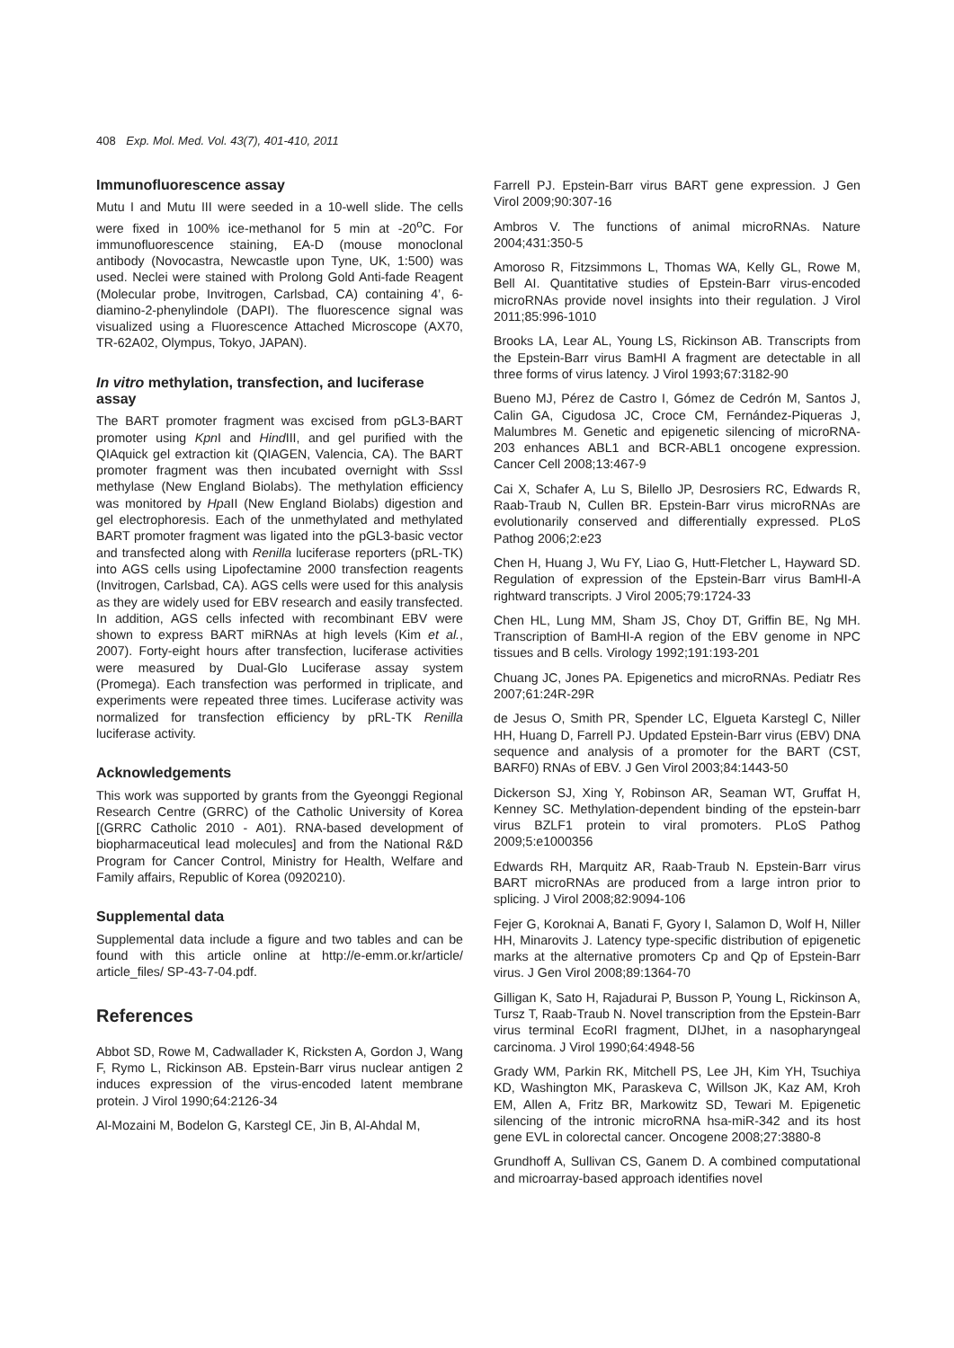408 Exp. Mol. Med. Vol. 43(7), 401-410, 2011
Immunofluorescence assay
Mutu I and Mutu III were seeded in a 10-well slide. The cells were fixed in 100% ice-methanol for 5 min at -20<sup>o</sup>C. For immunofluorescence staining, EA-D (mouse monoclonal antibody (Novocastra, Newcastle upon Tyne, UK, 1:500) was used. Neclei were stained with Prolong Gold Anti-fade Reagent (Molecular probe, Invitrogen, Carlsbad, CA) containing 4’, 6-diamino-2-phenylindole (DAPI). The fluorescence signal was visualized using a Fluorescence Attached Microscope (AX70, TR-62A02, Olympus, Tokyo, JAPAN).
In vitro methylation, transfection, and luciferase assay
The BART promoter fragment was excised from pGL3-BART promoter using Kpn I and Hind III, and gel purified with the QIAquick gel extraction kit (QIAGEN, Valencia, CA). The BART promoter fragment was then incubated overnight with Sss I methylase (New England Biolabs). The methylation efficiency was monitored by Hpa II (New England Biolabs) digestion and gel electrophoresis. Each of the unmethylated and methylated BART promoter fragment was ligated into the pGL3-basic vector and transfected along with Renilla luciferase reporters (pRL-TK) into AGS cells using Lipofectamine 2000 transfection reagents (Invitrogen, Carlsbad, CA). AGS cells were used for this analysis as they are widely used for EBV research and easily transfected. In addition, AGS cells infected with recombinant EBV were shown to express BART miRNAs at high levels (Kim et al., 2007). Forty-eight hours after transfection, luciferase activities were measured by Dual-Glo Luciferase assay system (Promega). Each transfection was performed in triplicate, and experiments were repeated three times. Luciferase activity was normalized for transfection efficiency by pRL-TK Renilla luciferase activity.
Acknowledgements
This work was supported by grants from the Gyeonggi Regional Research Centre (GRRC) of the Catholic University of Korea [(GRRC Catholic 2010 - A01). RNA-based development of biopharmaceutical lead molecules] and from the National R&D Program for Cancer Control, Ministry for Health, Welfare and Family affairs, Republic of Korea (0920210).
Supplemental data
Supplemental data include a figure and two tables and can be found with this article online at http://e-emm.or.kr/article/ article_files/ SP-43-7-04.pdf.
References
Abbot SD, Rowe M, Cadwallader K, Ricksten A, Gordon J, Wang F, Rymo L, Rickinson AB. Epstein-Barr virus nuclear antigen 2 induces expression of the virus-encoded latent membrane protein. J Virol 1990;64:2126-34
Al-Mozaini M, Bodelon G, Karstegl CE, Jin B, Al-Ahdal M,
Farrell PJ. Epstein-Barr virus BART gene expression. J Gen Virol 2009;90:307-16
Ambros V. The functions of animal microRNAs. Nature 2004;431:350-5
Amoroso R, Fitzsimmons L, Thomas WA, Kelly GL, Rowe M, Bell AI. Quantitative studies of Epstein-Barr virus-encoded microRNAs provide novel insights into their regulation. J Virol 2011;85:996-1010
Brooks LA, Lear AL, Young LS, Rickinson AB. Transcripts from the Epstein-Barr virus BamHI A fragment are detectable in all three forms of virus latency. J Virol 1993;67:3182-90
Bueno MJ, Pérez de Castro I, Gómez de Cedrón M, Santos J, Calin GA, Cigudosa JC, Croce CM, Fernández-Piqueras J, Malumbres M. Genetic and epigenetic silencing of microRNA-203 enhances ABL1 and BCR-ABL1 oncogene expression. Cancer Cell 2008;13:467-9
Cai X, Schafer A, Lu S, Bilello JP, Desrosiers RC, Edwards R, Raab-Traub N, Cullen BR. Epstein-Barr virus microRNAs are evolutionarily conserved and differentially expressed. PLoS Pathog 2006;2:e23
Chen H, Huang J, Wu FY, Liao G, Hutt-Fletcher L, Hayward SD. Regulation of expression of the Epstein-Barr virus BamHI-A rightward transcripts. J Virol 2005;79:1724-33
Chen HL, Lung MM, Sham JS, Choy DT, Griffin BE, Ng MH. Transcription of BamHI-A region of the EBV genome in NPC tissues and B cells. Virology 1992;191:193-201
Chuang JC, Jones PA. Epigenetics and microRNAs. Pediatr Res 2007;61:24R-29R
de Jesus O, Smith PR, Spender LC, Elgueta Karstegl C, Niller HH, Huang D, Farrell PJ. Updated Epstein-Barr virus (EBV) DNA sequence and analysis of a promoter for the BART (CST, BARF0) RNAs of EBV. J Gen Virol 2003;84:1443-50
Dickerson SJ, Xing Y, Robinson AR, Seaman WT, Gruffat H, Kenney SC. Methylation-dependent binding of the epstein-barr virus BZLF1 protein to viral promoters. PLoS Pathog 2009;5:e1000356
Edwards RH, Marquitz AR, Raab-Traub N. Epstein-Barr virus BART microRNAs are produced from a large intron prior to splicing. J Virol 2008;82:9094-106
Fejer G, Koroknai A, Banati F, Gyory I, Salamon D, Wolf H, Niller HH, Minarovits J. Latency type-specific distribution of epigenetic marks at the alternative promoters Cp and Qp of Epstein-Barr virus. J Gen Virol 2008;89:1364-70
Gilligan K, Sato H, Rajadurai P, Busson P, Young L, Rickinson A, Tursz T, Raab-Traub N. Novel transcription from the Epstein-Barr virus terminal EcoRI fragment, DIJhet, in a nasopharyngeal carcinoma. J Virol 1990;64:4948-56
Grady WM, Parkin RK, Mitchell PS, Lee JH, Kim YH, Tsuchiya KD, Washington MK, Paraskeva C, Willson JK, Kaz AM, Kroh EM, Allen A, Fritz BR, Markowitz SD, Tewari M. Epigenetic silencing of the intronic microRNA hsa-miR-342 and its host gene EVL in colorectal cancer. Oncogene 2008;27:3880-8
Grundhoff A, Sullivan CS, Ganem D. A combined computational and microarray-based approach identifies novel